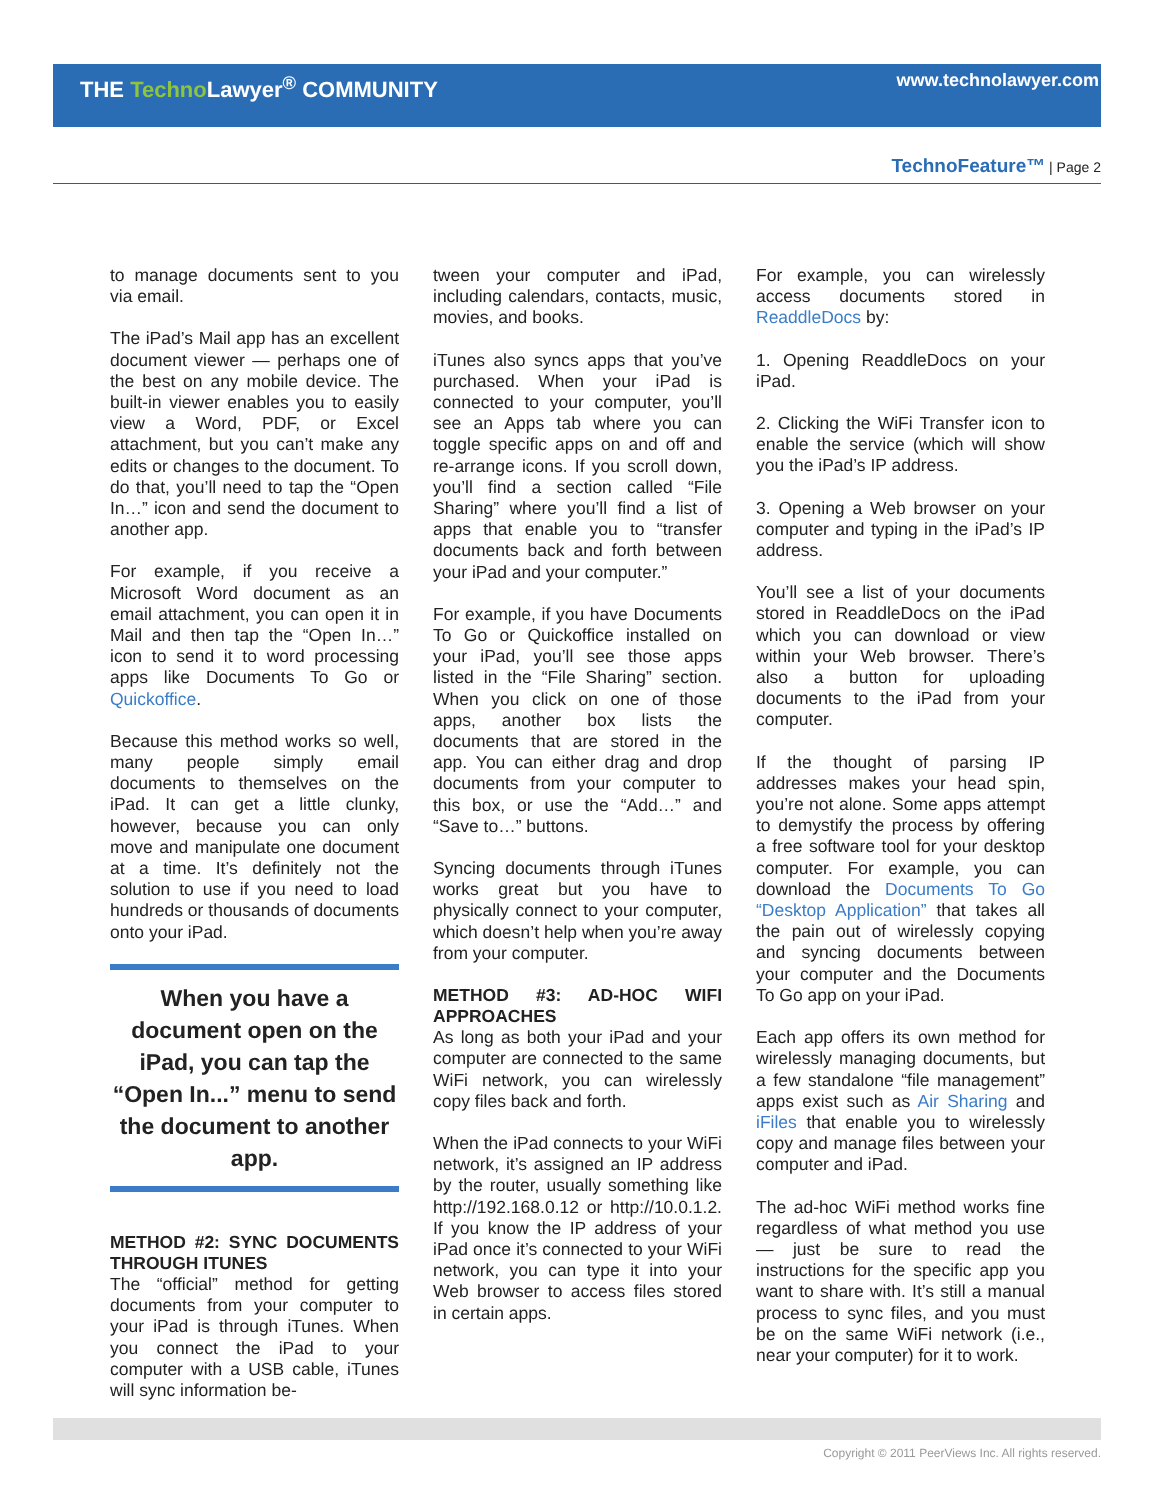THE Techno Lawyer<sup>®</sup> COMMUNITY www.technolawyer.com
TechnoFeature™ | Page 2
to manage documents sent to you via email.
The iPad’s Mail app has an excellent document viewer — perhaps one of the best on any mobile device. The built-in viewer enables you to easily view a Word, PDF, or Excel attachment, but you can’t make any edits or changes to the document. To do that, you’ll need to tap the “Open In…” icon and send the document to another app.
For example, if you receive a Microsoft Word document as an email attachment, you can open it in Mail and then tap the “Open In…” icon to send it to word processing apps like Documents To Go or Quickoffice.
Because this method works so well, many people simply email documents to themselves on the iPad. It can get a little clunky, however, because you can only move and manipulate one document at a time. It’s definitely not the solution to use if you need to load hundreds or thousands of documents onto your iPad.
When you have a document open on the iPad, you can tap the “Open In...” menu to send the document to another app.
METHOD #2: SYNC DOCUMENTS THROUGH ITUNES
The “official” method for getting documents from your computer to your iPad is through iTunes. When you connect the iPad to your computer with a USB cable, iTunes will sync information be-
tween your computer and iPad, including calendars, contacts, music, movies, and books.
iTunes also syncs apps that you’ve purchased. When your iPad is connected to your computer, you’ll see an Apps tab where you can toggle specific apps on and off and re-arrange icons. If you scroll down, you’ll find a section called “File Sharing” where you’ll find a list of apps that enable you to “transfer documents back and forth between your iPad and your computer.”
For example, if you have Documents To Go or Quickoffice installed on your iPad, you’ll see those apps listed in the “File Sharing” section. When you click on one of those apps, another box lists the documents that are stored in the app. You can either drag and drop documents from your computer to this box, or use the “Add…” and “Save to…” buttons.
Syncing documents through iTunes works great but you have to physically connect to your computer, which doesn’t help when you’re away from your computer.
METHOD #3: AD-HOC WIFI APPROACHES
As long as both your iPad and your computer are connected to the same WiFi network, you can wirelessly copy files back and forth.
When the iPad connects to your WiFi network, it’s assigned an IP address by the router, usually something like http://192.168.0.12 or http://10.0.1.2. If you know the IP address of your iPad once it’s connected to your WiFi network, you can type it into your Web browser to access files stored in certain apps.
For example, you can wirelessly access documents stored in ReaddleDocs by:
1. Opening ReaddleDocs on your iPad.
2. Clicking the WiFi Transfer icon to enable the service (which will show you the iPad’s IP address.
3. Opening a Web browser on your computer and typing in the iPad’s IP address.
You’ll see a list of your documents stored in ReaddleDocs on the iPad which you can download or view within your Web browser. There’s also a button for uploading documents to the iPad from your computer.
If the thought of parsing IP addresses makes your head spin, you’re not alone. Some apps attempt to demystify the process by offering a free software tool for your desktop computer. For example, you can download the Documents To Go “Desktop Application” that takes all the pain out of wirelessly copying and syncing documents between your computer and the Documents To Go app on your iPad.
Each app offers its own method for wirelessly managing documents, but a few standalone “file management” apps exist such as Air Sharing and iFiles that enable you to wirelessly copy and manage files between your computer and iPad.
The ad-hoc WiFi method works fine regardless of what method you use — just be sure to read the instructions for the specific app you want to share with. It’s still a manual process to sync files, and you must be on the same WiFi network (i.e., near your computer) for it to work.
Copyright © 2011 PeerViews Inc. All rights reserved.